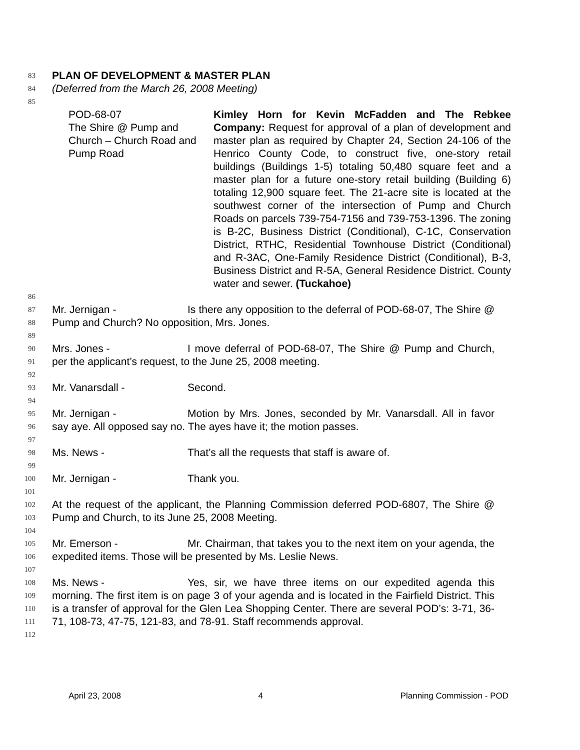83 PLAN OF DEVELOPMENT & MASTER PLAN
84 (Deferred from the March 26, 2008 Meeting)
85
POD-68-07
The Shire @ Pump and Church – Church Road and Pump Road
Kimley Horn for Kevin McFadden and The Rebkee Company: Request for approval of a plan of development and master plan as required by Chapter 24, Section 24-106 of the Henrico County Code, to construct five, one-story retail buildings (Buildings 1-5) totaling 50,480 square feet and a master plan for a future one-story retail building (Building 6) totaling 12,900 square feet. The 21-acre site is located at the southwest corner of the intersection of Pump and Church Roads on parcels 739-754-7156 and 739-753-1396. The zoning is B-2C, Business District (Conditional), C-1C, Conservation District, RTHC, Residential Townhouse District (Conditional) and R-3AC, One-Family Residence District (Conditional), B-3, Business District and R-5A, General Residence District. County water and sewer. (Tuckahoe)
86
87
88 Mr. Jernigan - Is there any opposition to the deferral of POD-68-07, The Shire @ Pump and Church? No opposition, Mrs. Jones.
89
90
91 Mrs. Jones - I move deferral of POD-68-07, The Shire @ Pump and Church, per the applicant’s request, to the June 25, 2008 meeting.
92
93 Mr. Vanarsdall - Second.
94
95
96 Mr. Jernigan - Motion by Mrs. Jones, seconded by Mr. Vanarsdall. All in favor say aye. All opposed say no. The ayes have it; the motion passes.
97
98 Ms. News - That’s all the requests that staff is aware of.
99
100 Mr. Jernigan - Thank you.
101
102
103 At the request of the applicant, the Planning Commission deferred POD-6807, The Shire @ Pump and Church, to its June 25, 2008 Meeting.
104
105
106 Mr. Emerson - Mr. Chairman, that takes you to the next item on your agenda, the expedited items. Those will be presented by Ms. Leslie News.
107
108
109
110
111 Ms. News - Yes, sir, we have three items on our expedited agenda this morning. The first item is on page 3 of your agenda and is located in the Fairfield District. This is a transfer of approval for the Glen Lea Shopping Center. There are several POD’s: 3-71, 36-71, 108-73, 47-75, 121-83, and 78-91. Staff recommends approval.
112
April 23, 2008 4 Planning Commission - POD